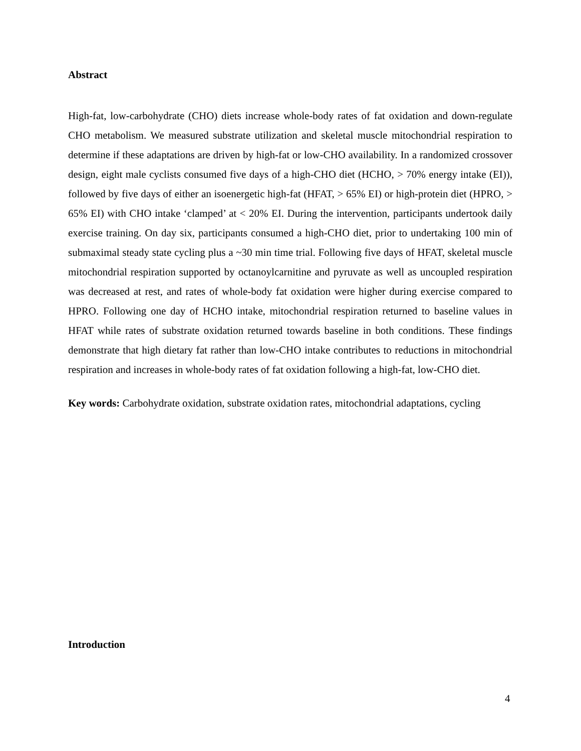Abstract
High-fat, low-carbohydrate (CHO) diets increase whole-body rates of fat oxidation and down-regulate CHO metabolism. We measured substrate utilization and skeletal muscle mitochondrial respiration to determine if these adaptations are driven by high-fat or low-CHO availability. In a randomized crossover design, eight male cyclists consumed five days of a high-CHO diet (HCHO, > 70% energy intake (EI)), followed by five days of either an isoenergetic high-fat (HFAT, > 65% EI) or high-protein diet (HPRO, > 65% EI) with CHO intake ‘clamped’ at < 20% EI. During the intervention, participants undertook daily exercise training. On day six, participants consumed a high-CHO diet, prior to undertaking 100 min of submaximal steady state cycling plus a ~30 min time trial. Following five days of HFAT, skeletal muscle mitochondrial respiration supported by octanoylcarnitine and pyruvate as well as uncoupled respiration was decreased at rest, and rates of whole-body fat oxidation were higher during exercise compared to HPRO. Following one day of HCHO intake, mitochondrial respiration returned to baseline values in HFAT while rates of substrate oxidation returned towards baseline in both conditions. These findings demonstrate that high dietary fat rather than low-CHO intake contributes to reductions in mitochondrial respiration and increases in whole-body rates of fat oxidation following a high-fat, low-CHO diet.
Key words: Carbohydrate oxidation, substrate oxidation rates, mitochondrial adaptations, cycling
Introduction
4